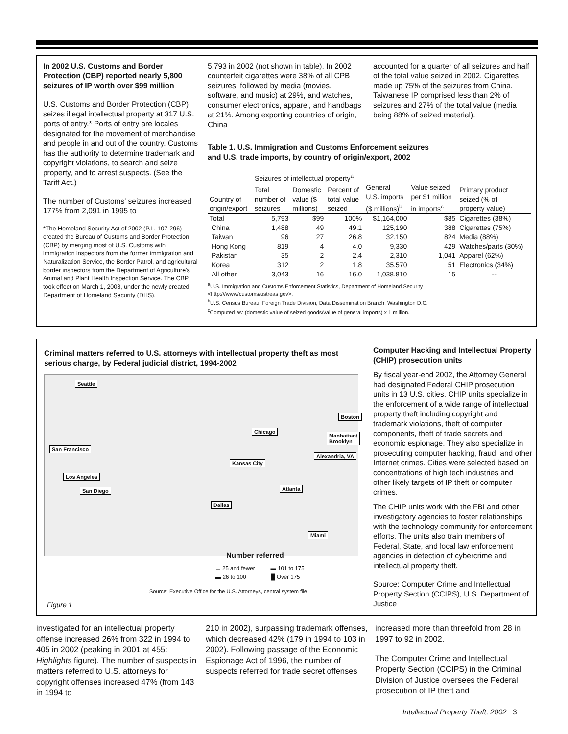In 2002 U.S. Customs and Border Protection (CBP) reported nearly 5,800 seizures of IP worth over $99 million
U.S. Customs and Border Protection (CBP) seizes illegal intellectual property at 317 U.S. ports of entry.* Ports of entry are locales designated for the movement of merchandise and people in and out of the country. Customs has the authority to determine trademark and copyright violations, to search and seize property, and to arrest suspects. (See the Tariff Act.)
The number of Customs' seizures increased 177% from 2,091 in 1995 to
*The Homeland Security Act of 2002 (P.L. 107-296) created the Bureau of Customs and Border Protection (CBP) by merging most of U.S. Customs with immigration inspectors from the former Immigration and Naturalization Service, the Border Patrol, and agricultural border inspectors from the Department of Agriculture's Animal and Plant Health Inspection Service. The CBP took effect on March 1, 2003, under the newly created Department of Homeland Security (DHS).
5,793 in 2002 (not shown in table). In 2002 counterfeit cigarettes were 38% of all CPB seizures, followed by media (movies, software, and music) at 29%, and watches, consumer electronics, apparel, and handbags at 21%. Among exporting countries of origin, China
accounted for a quarter of all seizures and half of the total value seized in 2002. Cigarettes made up 75% of the seizures from China. Taiwanese IP comprised less than 2% of seizures and 27% of the total value (media being 88% of seized material).
Table 1. U.S. Immigration and Customs Enforcement seizures
and U.S. trade imports, by country of origin/export, 2002
| | Seizures of intellectual property<sup>a</sup> | | | | | |
| --- | --- | --- | --- | --- | --- | --- |
| Country of origin/export | Total number of seizures | Domestic value ($ millions) | Percent of total value seized | General U.S. imports ($ millions)<sup>b</sup> | Value seized per $1 million in imports<sup>c</sup> | Primary product seized (% of property value) |
| Total | 5,793 | $99 | 100% | $1,164,000 | $85 | Cigarettes (38%) |
| China | 1,488 | 49 | 49.1 | 125,190 | 388 | Cigarettes (75%) |
| Taiwan | 96 | 27 | 26.8 | 32,150 | 824 | Media (88%) |
| Hong Kong | 819 | 4 | 4.0 | 9,330 | 429 | Watches/parts (30%) |
| Pakistan | 35 | 2 | 2.4 | 2,310 | 1,041 | Apparel (62%) |
| Korea | 312 | 2 | 1.8 | 35,570 | 51 | Electronics (34%) |
| All other | 3,043 | 16 | 16.0 | 1,038,810 | 15 | -- |
<sup>a</sup> U.S. Immigration and Customs Enforcement Statistics, Department of Homeland Security
<http:///www/customs/ustreas.gov>.
<sup>b</sup> U.S. Census Bureau, Foreign Trade Division, Data Dissemination Branch, Washington D.C.
<sup>c</sup> Computed as: (domestic value of seized goods/value of general imports) x 1 million.
Criminal matters referred to U.S. attorneys with intellectual property theft as most serious charge, by Federal judicial district, 1994-2002
Seattle
San Francisco
Los Angeles
San Diego
Kansas City
Chicago
Dallas
Atlanta
Boston
Manhattan/
Brooklyn
Alexandria, VA
Miami
Number referred
▭ 25 and fewer ▬ 101 to 175
▬ 26 to 100 █ Over 175
Source: Executive Office for the U.S. Attorneys, central system file
Figure 1
Computer Hacking and Intellectual Property (CHIP) prosecution units
By fiscal year-end 2002, the Attorney General had designated Federal CHIP prosecution units in 13 U.S. cities. CHIP units specialize in the enforcement of a wide range of intellectual property theft including copyright and trademark violations, theft of computer components, theft of trade secrets and economic espionage. They also specialize in prosecuting computer hacking, fraud, and other Internet crimes. Cities were selected based on concentrations of high tech industries and other likely targets of IP theft or computer crimes.
The CHIP units work with the FBI and other investigatory agencies to foster relationships with the technology community for enforcement efforts. The units also train members of Federal, State, and local law enforcement agencies in detection of cybercrime and intellectual property theft.
Source: Computer Crime and Intellectual Property Section (CCIPS), U.S. Department of Justice
investigated for an intellectual property offense increased 26% from 322 in 1994 to 405 in 2002 (peaking in 2001 at 455: Highlights figure). The number of suspects in matters referred to U.S. attorneys for copyright offenses increased 47% (from 143 in 1994 to
210 in 2002), surpassing trademark offenses, which decreased 42% (179 in 1994 to 103 in 2002). Following passage of the Economic Espionage Act of 1996, the number of suspects referred for trade secret offenses
increased more than threefold from 28 in 1997 to 92 in 2002.
The Computer Crime and Intellectual Property Section (CCIPS) in the Criminal Division of Justice oversees the Federal prosecution of IP theft and
Intellectual Property Theft, 2002 3